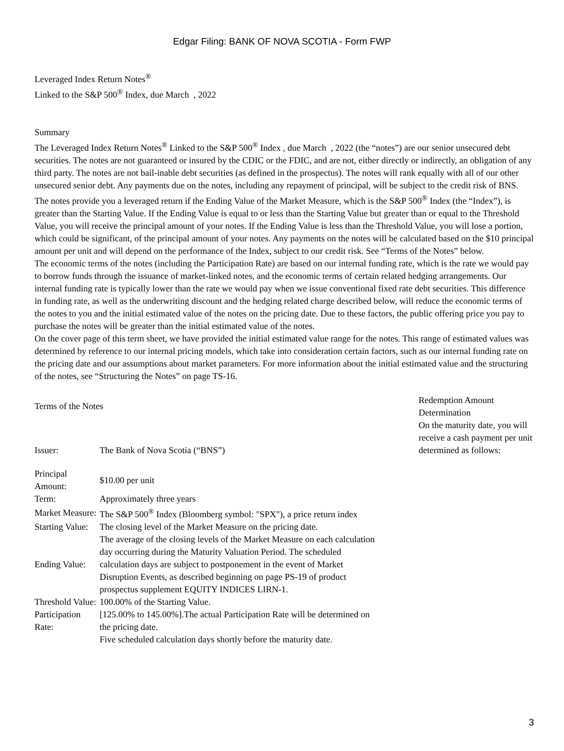Edgar Filing: BANK OF NOVA SCOTIA - Form FWP
Leveraged Index Return Notes<sup>®</sup>
Linked to the S&P 500<sup>®</sup> Index, due March , 2022
Summary
The Leveraged Index Return Notes<sup>®</sup> Linked to the S&P 500<sup>®</sup> Index , due March , 2022 (the “notes”) are our senior unsecured debt securities. The notes are not guaranteed or insured by the CDIC or the FDIC, and are not, either directly or indirectly, an obligation of any third party. The notes are not bail-inable debt securities (as defined in the prospectus). The notes will rank equally with all of our other unsecured senior debt. Any payments due on the notes, including any repayment of principal, will be subject to the credit risk of BNS. The notes provide you a leveraged return if the Ending Value of the Market Measure, which is the S&P 500<sup>®</sup> Index (the “Index”), is greater than the Starting Value. If the Ending Value is equal to or less than the Starting Value but greater than or equal to the Threshold Value, you will receive the principal amount of your notes. If the Ending Value is less than the Threshold Value, you will lose a portion, which could be significant, of the principal amount of your notes. Any payments on the notes will be calculated based on the $10 principal amount per unit and will depend on the performance of the Index, subject to our credit risk. See “Terms of the Notes” below.
The economic terms of the notes (including the Participation Rate) are based on our internal funding rate, which is the rate we would pay to borrow funds through the issuance of market-linked notes, and the economic terms of certain related hedging arrangements. Our internal funding rate is typically lower than the rate we would pay when we issue conventional fixed rate debt securities. This difference in funding rate, as well as the underwriting discount and the hedging related charge described below, will reduce the economic terms of the notes to you and the initial estimated value of the notes on the pricing date. Due to these factors, the public offering price you pay to purchase the notes will be greater than the initial estimated value of the notes.
On the cover page of this term sheet, we have provided the initial estimated value range for the notes. This range of estimated values was determined by reference to our internal pricing models, which take into consideration certain factors, such as our internal funding rate on the pricing date and our assumptions about market parameters. For more information about the initial estimated value and the structuring of the notes, see “Structuring the Notes” on page TS-16.
Terms of the Notes
| Issuer: | The Bank of Nova Scotia (“BNS”) |
| Principal Amount: | $10.00 per unit |
| Term: | Approximately three years |
| Market Measure: | The S&P 500<sup>®</sup> Index (Bloomberg symbol: "SPX"), a price return index |
| Starting Value: | The closing level of the Market Measure on the pricing date. |
| Ending Value: | The average of the closing levels of the Market Measure on each calculation day occurring during the Maturity Valuation Period. The scheduled calculation days are subject to postponement in the event of Market Disruption Events, as described beginning on page PS-19 of product prospectus supplement EQUITY INDICES LIRN-1. |
| Threshold Value: | 100.00% of the Starting Value. |
| Participation Rate: | [125.00% to 145.00%].The actual Participation Rate will be determined on the pricing date. |
| | Five scheduled calculation days shortly before the maturity date. |
Redemption Amount Determination
On the maturity date, you will receive a cash payment per unit determined as follows:
3